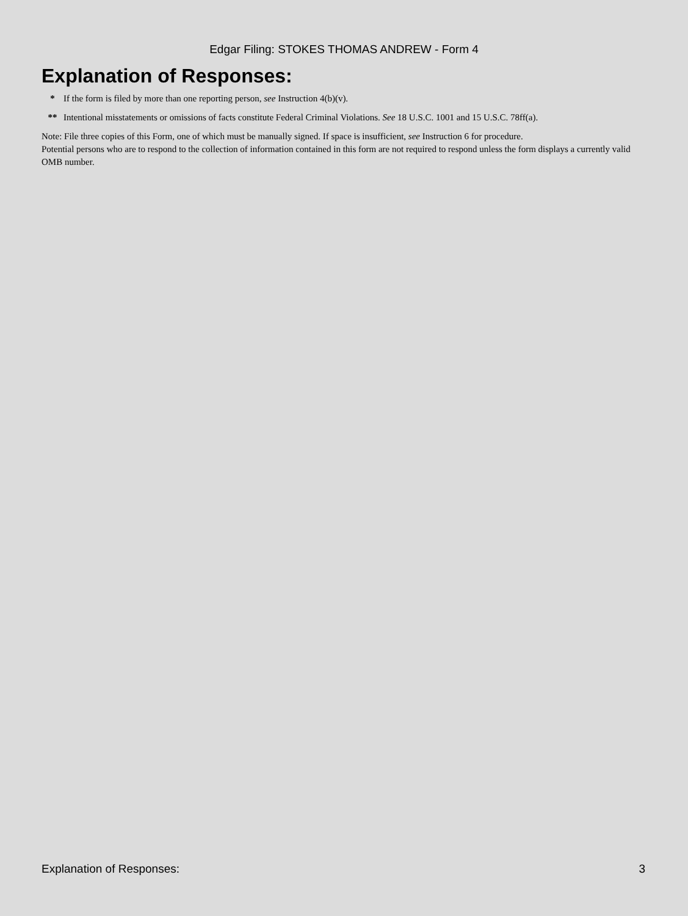Edgar Filing: STOKES THOMAS ANDREW - Form 4
Explanation of Responses:
* If the form is filed by more than one reporting person, see Instruction 4(b)(v).
** Intentional misstatements or omissions of facts constitute Federal Criminal Violations. See 18 U.S.C. 1001 and 15 U.S.C. 78ff(a).
Note: File three copies of this Form, one of which must be manually signed. If space is insufficient, see Instruction 6 for procedure.
Potential persons who are to respond to the collection of information contained in this form are not required to respond unless the form displays a currently valid OMB number.
Explanation of Responses: 3